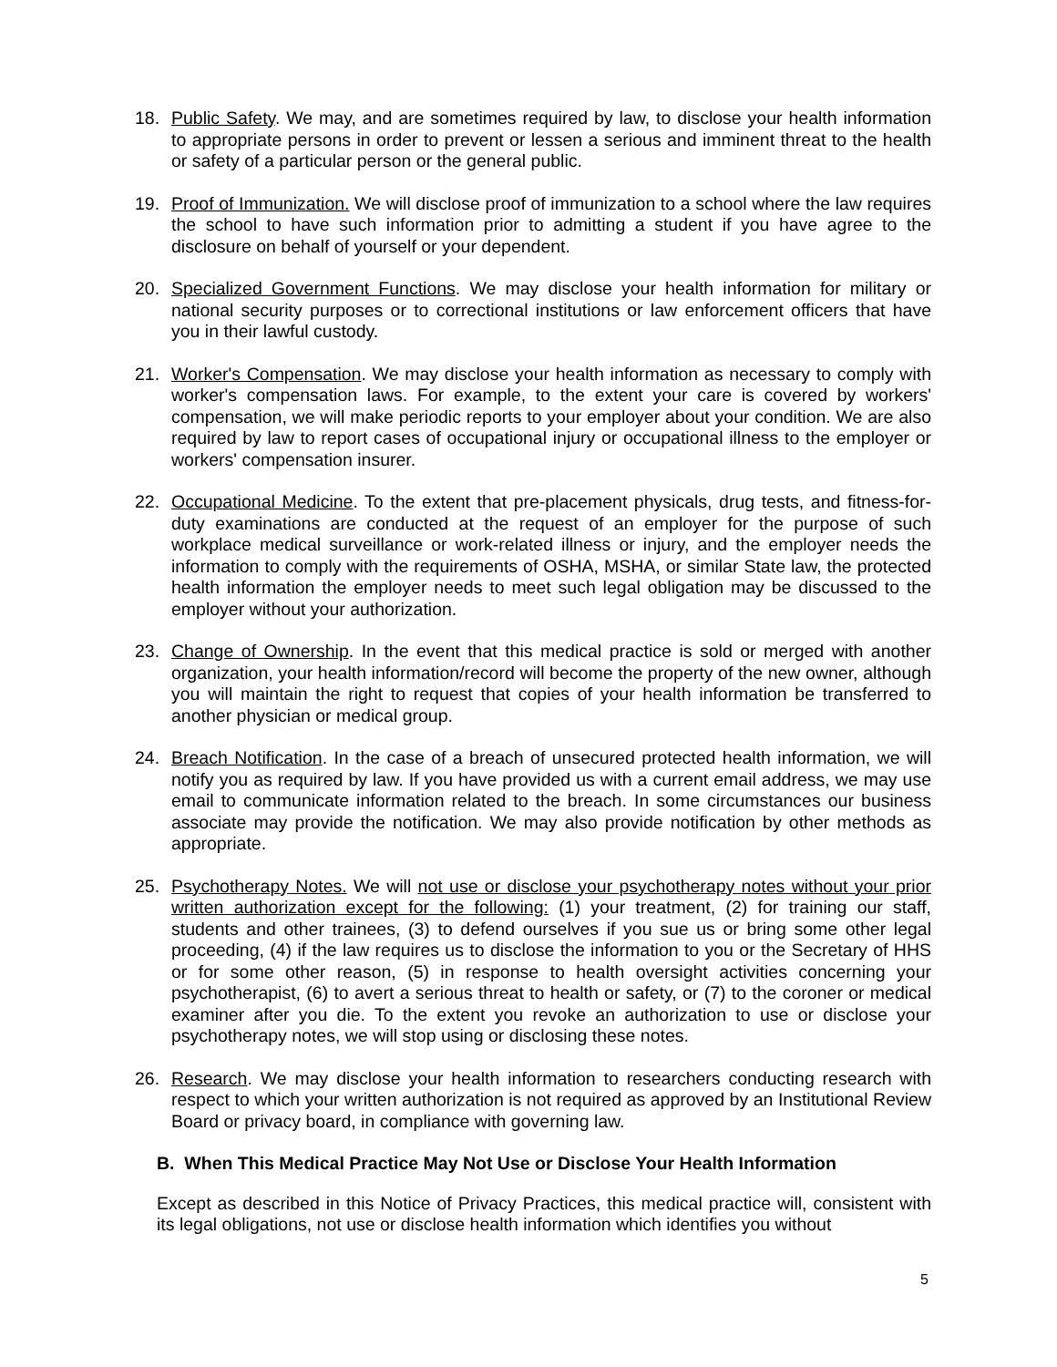18. Public Safety. We may, and are sometimes required by law, to disclose your health information to appropriate persons in order to prevent or lessen a serious and imminent threat to the health or safety of a particular person or the general public.
19. Proof of Immunization. We will disclose proof of immunization to a school where the law requires the school to have such information prior to admitting a student if you have agree to the disclosure on behalf of yourself or your dependent.
20. Specialized Government Functions. We may disclose your health information for military or national security purposes or to correctional institutions or law enforcement officers that have you in their lawful custody.
21. Worker's Compensation. We may disclose your health information as necessary to comply with worker's compensation laws. For example, to the extent your care is covered by workers' compensation, we will make periodic reports to your employer about your condition. We are also required by law to report cases of occupational injury or occupational illness to the employer or workers' compensation insurer.
22. Occupational Medicine. To the extent that pre-placement physicals, drug tests, and fitness-for-duty examinations are conducted at the request of an employer for the purpose of such workplace medical surveillance or work-related illness or injury, and the employer needs the information to comply with the requirements of OSHA, MSHA, or similar State law, the protected health information the employer needs to meet such legal obligation may be discussed to the employer without your authorization.
23. Change of Ownership. In the event that this medical practice is sold or merged with another organization, your health information/record will become the property of the new owner, although you will maintain the right to request that copies of your health information be transferred to another physician or medical group.
24. Breach Notification. In the case of a breach of unsecured protected health information, we will notify you as required by law. If you have provided us with a current email address, we may use email to communicate information related to the breach. In some circumstances our business associate may provide the notification. We may also provide notification by other methods as appropriate.
25. Psychotherapy Notes. We will not use or disclose your psychotherapy notes without your prior written authorization except for the following: (1) your treatment, (2) for training our staff, students and other trainees, (3) to defend ourselves if you sue us or bring some other legal proceeding, (4) if the law requires us to disclose the information to you or the Secretary of HHS or for some other reason, (5) in response to health oversight activities concerning your psychotherapist, (6) to avert a serious threat to health or safety, or (7) to the coroner or medical examiner after you die. To the extent you revoke an authorization to use or disclose your psychotherapy notes, we will stop using or disclosing these notes.
26. Research. We may disclose your health information to researchers conducting research with respect to which your written authorization is not required as approved by an Institutional Review Board or privacy board, in compliance with governing law.
B. When This Medical Practice May Not Use or Disclose Your Health Information
Except as described in this Notice of Privacy Practices, this medical practice will, consistent with its legal obligations, not use or disclose health information which identifies you without
5